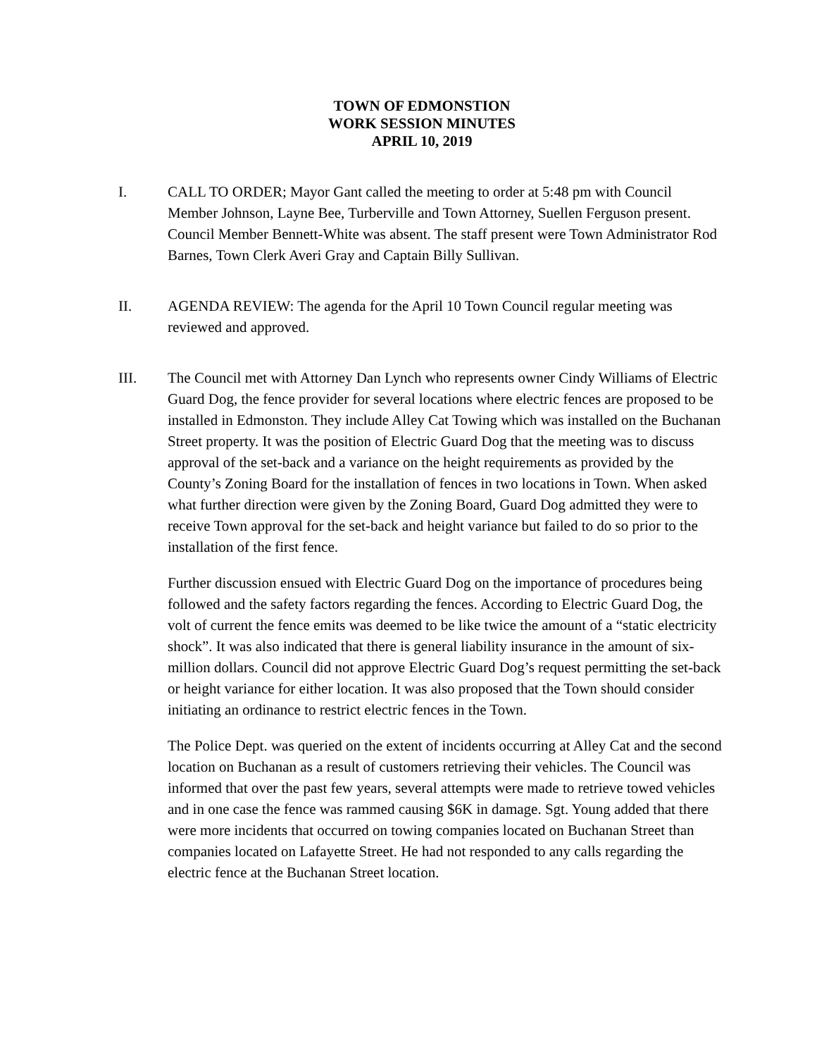TOWN OF EDMONSTION
WORK SESSION MINUTES
APRIL 10, 2019
I. CALL TO ORDER; Mayor Gant called the meeting to order at 5:48 pm with Council Member Johnson, Layne Bee, Turberville and Town Attorney, Suellen Ferguson present. Council Member Bennett-White was absent. The staff present were Town Administrator Rod Barnes, Town Clerk Averi Gray and Captain Billy Sullivan.
II. AGENDA REVIEW: The agenda for the April 10 Town Council regular meeting was reviewed and approved.
III. The Council met with Attorney Dan Lynch who represents owner Cindy Williams of Electric Guard Dog, the fence provider for several locations where electric fences are proposed to be installed in Edmonston. They include Alley Cat Towing which was installed on the Buchanan Street property. It was the position of Electric Guard Dog that the meeting was to discuss approval of the set-back and a variance on the height requirements as provided by the County’s Zoning Board for the installation of fences in two locations in Town. When asked what further direction were given by the Zoning Board, Guard Dog admitted they were to receive Town approval for the set-back and height variance but failed to do so prior to the installation of the first fence.
Further discussion ensued with Electric Guard Dog on the importance of procedures being followed and the safety factors regarding the fences. According to Electric Guard Dog, the volt of current the fence emits was deemed to be like twice the amount of a “static electricity shock”. It was also indicated that there is general liability insurance in the amount of six-million dollars. Council did not approve Electric Guard Dog’s request permitting the set-back or height variance for either location. It was also proposed that the Town should consider initiating an ordinance to restrict electric fences in the Town.
The Police Dept. was queried on the extent of incidents occurring at Alley Cat and the second location on Buchanan as a result of customers retrieving their vehicles. The Council was informed that over the past few years, several attempts were made to retrieve towed vehicles and in one case the fence was rammed causing $6K in damage. Sgt. Young added that there were more incidents that occurred on towing companies located on Buchanan Street than companies located on Lafayette Street. He had not responded to any calls regarding the electric fence at the Buchanan Street location.